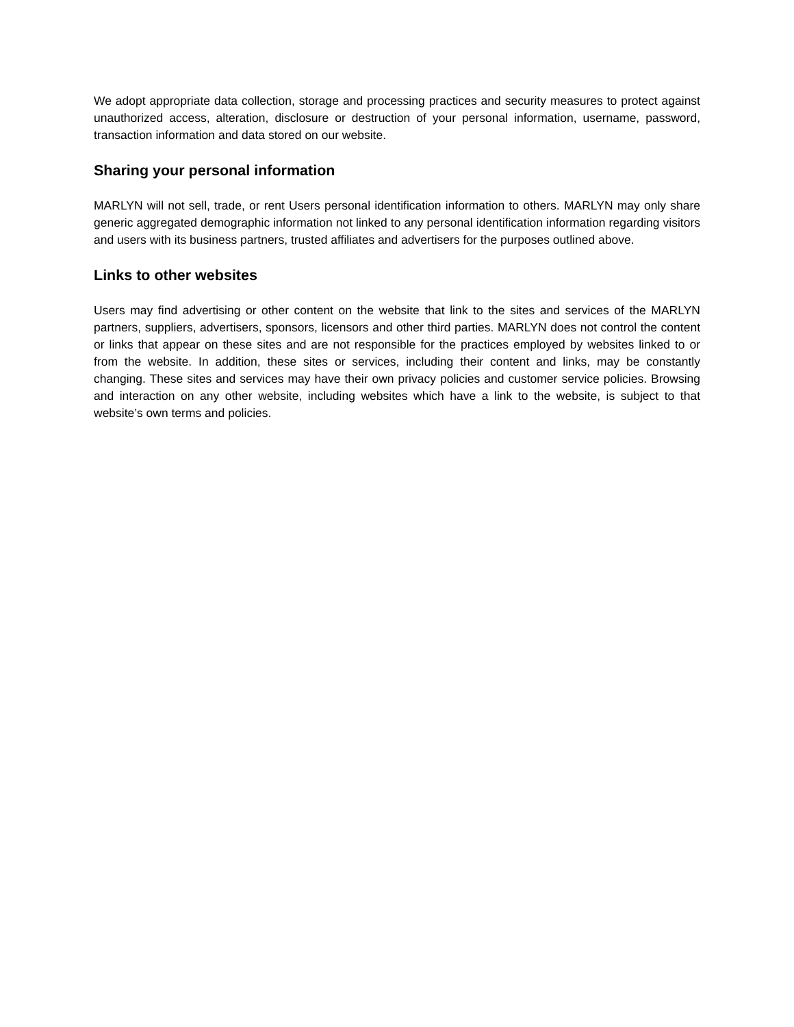We adopt appropriate data collection, storage and processing practices and security measures to protect against unauthorized access, alteration, disclosure or destruction of your personal information, username, password, transaction information and data stored on our website.
Sharing your personal information
MARLYN will not sell, trade, or rent Users personal identification information to others. MARLYN may only share generic aggregated demographic information not linked to any personal identification information regarding visitors and users with its business partners, trusted affiliates and advertisers for the purposes outlined above.
Links to other websites
Users may find advertising or other content on the website that link to the sites and services of the MARLYN partners, suppliers, advertisers, sponsors, licensors and other third parties. MARLYN does not control the content or links that appear on these sites and are not responsible for the practices employed by websites linked to or from the website. In addition, these sites or services, including their content and links, may be constantly changing. These sites and services may have their own privacy policies and customer service policies. Browsing and interaction on any other website, including websites which have a link to the website, is subject to that website’s own terms and policies.